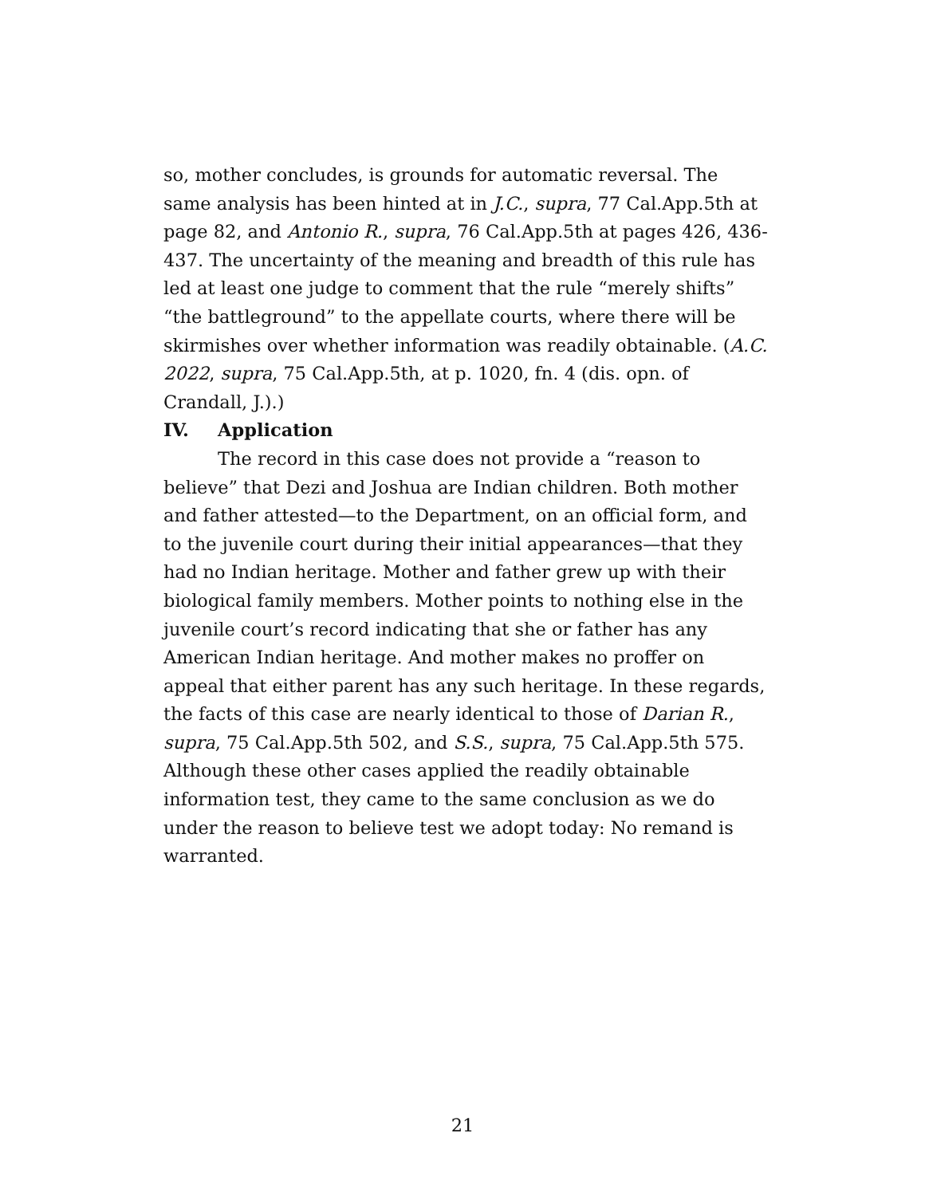so, mother concludes, is grounds for automatic reversal. The same analysis has been hinted at in J.C., supra, 77 Cal.App.5th at page 82, and Antonio R., supra, 76 Cal.App.5th at pages 426, 436-437. The uncertainty of the meaning and breadth of this rule has led at least one judge to comment that the rule “merely shifts” “the battleground” to the appellate courts, where there will be skirmishes over whether information was readily obtainable. (A.C. 2022, supra, 75 Cal.App.5th, at p. 1020, fn. 4 (dis. opn. of Crandall, J.).)
IV. Application
The record in this case does not provide a “reason to believe” that Dezi and Joshua are Indian children. Both mother and father attested—to the Department, on an official form, and to the juvenile court during their initial appearances—that they had no Indian heritage. Mother and father grew up with their biological family members. Mother points to nothing else in the juvenile court’s record indicating that she or father has any American Indian heritage. And mother makes no proffer on appeal that either parent has any such heritage. In these regards, the facts of this case are nearly identical to those of Darian R., supra, 75 Cal.App.5th 502, and S.S., supra, 75 Cal.App.5th 575. Although these other cases applied the readily obtainable information test, they came to the same conclusion as we do under the reason to believe test we adopt today: No remand is warranted.
21